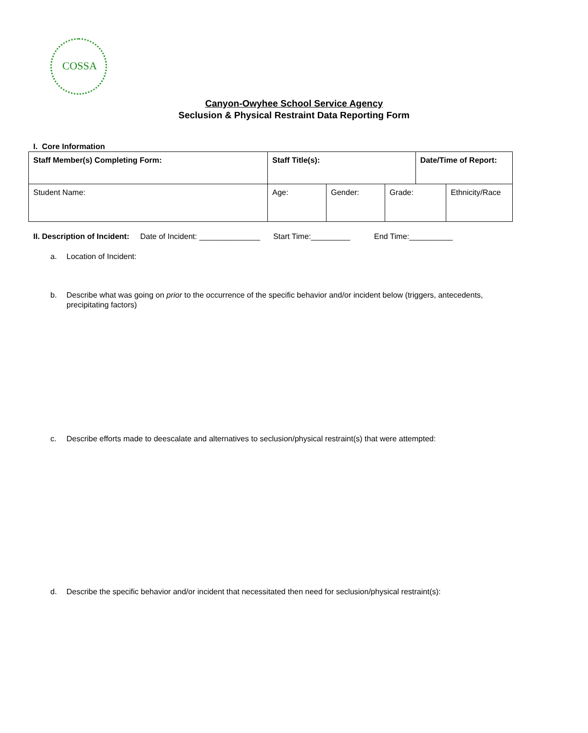COSSA
Canyon-Owyhee School Service Agency
Seclusion & Physical Restraint Data Reporting Form
I. Core Information
| Staff Member(s) Completing Form: | Staff Title(s): | | | Date/Time of Report: | |
| Student Name: | Age: | Gender: | Grade: | | Ethnicity/Race |
II. Description of Incident: Date of Incident: ______________ Start Time:_________ End Time:__________
a. Location of Incident:
b. Describe what was going on prior to the occurrence of the specific behavior and/or incident below (triggers, antecedents, precipitating factors)
c. Describe efforts made to deescalate and alternatives to seclusion/physical restraint(s) that were attempted:
d. Describe the specific behavior and/or incident that necessitated then need for seclusion/physical restraint(s):